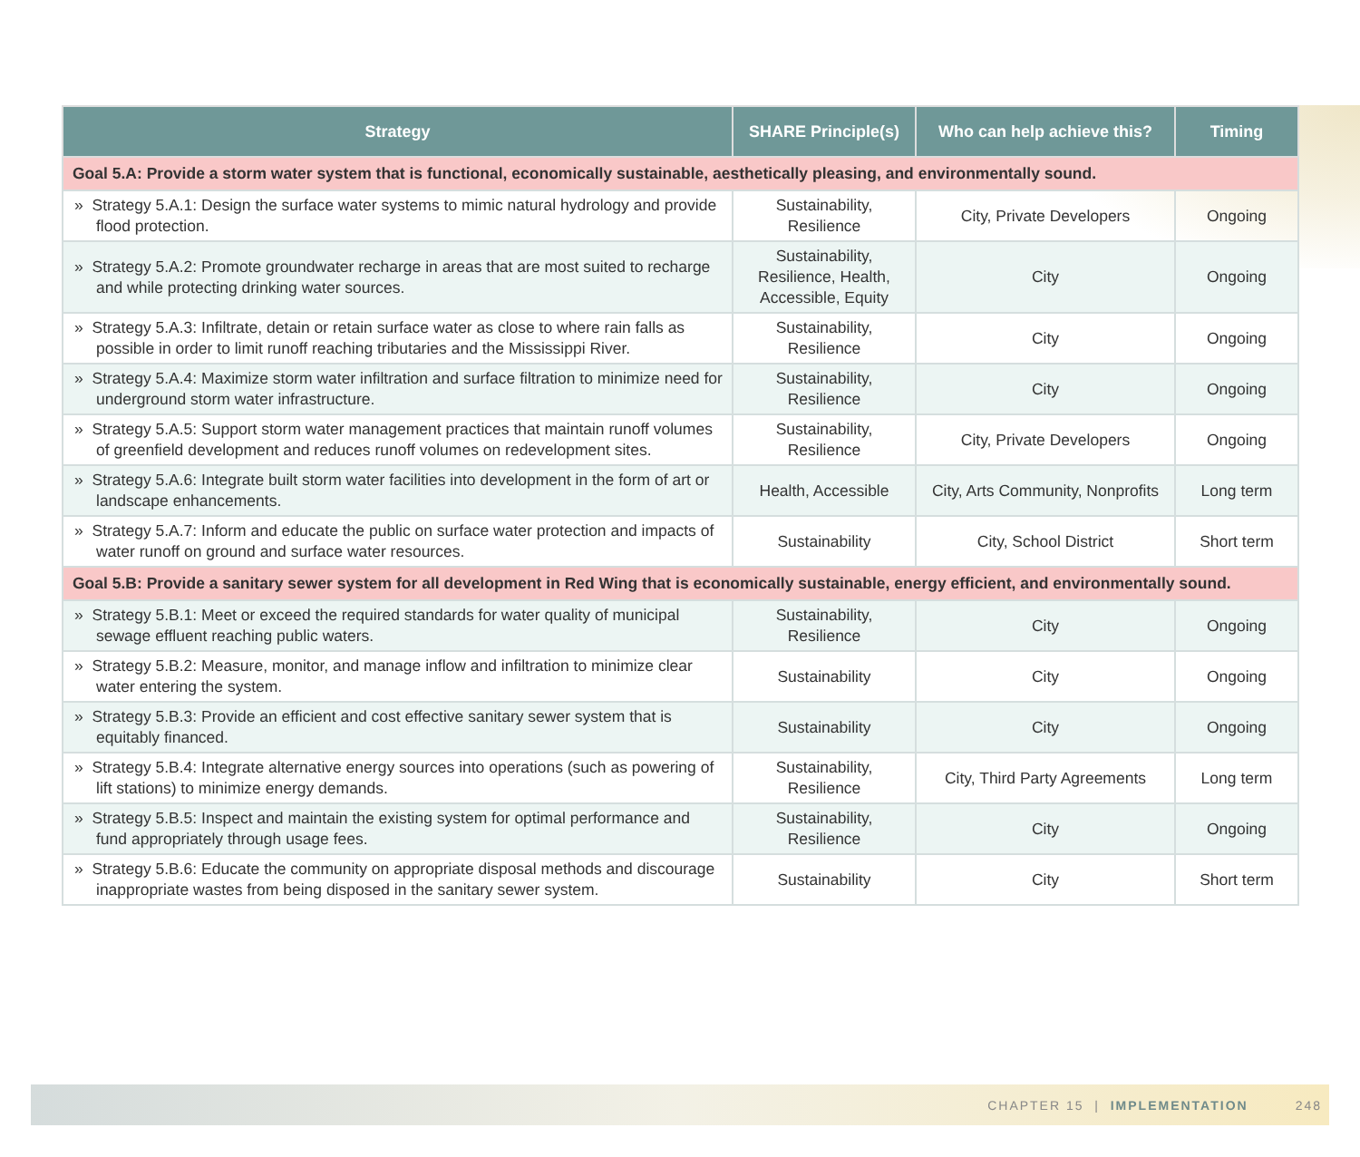| Strategy | SHARE Principle(s) | Who can help achieve this? | Timing |
| --- | --- | --- | --- |
| Goal 5.A: Provide a storm water system that is functional, economically sustainable, aesthetically pleasing, and environmentally sound. | | | |
| » Strategy 5.A.1: Design the surface water systems to mimic natural hydrology and provide flood protection. | Sustainability, Resilience | City, Private Developers | Ongoing |
| » Strategy 5.A.2: Promote groundwater recharge in areas that are most suited to recharge and while protecting drinking water sources. | Sustainability, Resilience, Health, Accessible, Equity | City | Ongoing |
| » Strategy 5.A.3: Infiltrate, detain or retain surface water as close to where rain falls as possible in order to limit runoff reaching tributaries and the Mississippi River. | Sustainability, Resilience | City | Ongoing |
| » Strategy 5.A.4: Maximize storm water infiltration and surface filtration to minimize need for underground storm water infrastructure. | Sustainability, Resilience | City | Ongoing |
| » Strategy 5.A.5: Support storm water management practices that maintain runoff volumes of greenfield development and reduces runoff volumes on redevelopment sites. | Sustainability, Resilience | City, Private Developers | Ongoing |
| » Strategy 5.A.6: Integrate built storm water facilities into development in the form of art or landscape enhancements. | Health, Accessible | City, Arts Community, Nonprofits | Long term |
| » Strategy 5.A.7: Inform and educate the public on surface water protection and impacts of water runoff on ground and surface water resources. | Sustainability | City, School District | Short term |
| Goal 5.B: Provide a sanitary sewer system for all development in Red Wing that is economically sustainable, energy efficient, and environmentally sound. | | | |
| » Strategy 5.B.1: Meet or exceed the required standards for water quality of municipal sewage effluent reaching public waters. | Sustainability, Resilience | City | Ongoing |
| » Strategy 5.B.2: Measure, monitor, and manage inflow and infiltration to minimize clear water entering the system. | Sustainability | City | Ongoing |
| » Strategy 5.B.3: Provide an efficient and cost effective sanitary sewer system that is equitably financed. | Sustainability | City | Ongoing |
| » Strategy 5.B.4: Integrate alternative energy sources into operations (such as powering of lift stations) to minimize energy demands. | Sustainability, Resilience | City, Third Party Agreements | Long term |
| » Strategy 5.B.5: Inspect and maintain the existing system for optimal performance and fund appropriately through usage fees. | Sustainability, Resilience | City | Ongoing |
| » Strategy 5.B.6: Educate the community on appropriate disposal methods and discourage inappropriate wastes from being disposed in the sanitary sewer system. | Sustainability | City | Short term |
CHAPTER 15 | IMPLEMENTATION 248